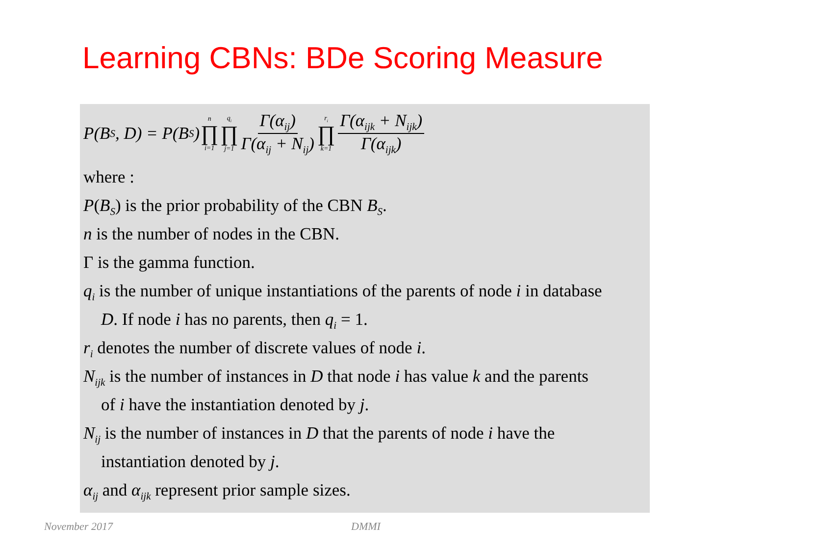Learning CBNs: BDe Scoring Measure
P(B<sub>S</sub>, D) = P(B<sub>S</sub>) n ∏ i=1 q<sub>i</sub> ∏ j=1 Γ(α<sub>ij</sub>) Γ(α<sub>ij</sub> + N<sub>ij</sub>) r<sub>i</sub> ∏ k=1 Γ(α<sub>ijk</sub> + N<sub>ijk</sub>) Γ(α<sub>ijk</sub>)
where :
P(B<sub>S</sub>) is the prior probability of the CBN B<sub>S</sub>.
n is the number of nodes in the CBN.
Γ is the gamma function.
q<sub>i</sub> is the number of unique instantiations of the parents of node i in database
D. If node i has no parents, then q<sub>i</sub> = 1.
r<sub>i</sub> denotes the number of discrete values of node i.
N<sub>ijk</sub> is the number of instances in D that node i has value k and the parents
of i have the instantiation denoted by j.
N<sub>ij</sub> is the number of instances in D that the parents of node i have the
instantiation denoted by j.
α<sub>ij</sub> and α<sub>ijk</sub> represent prior sample sizes.
November 2017 DMMI